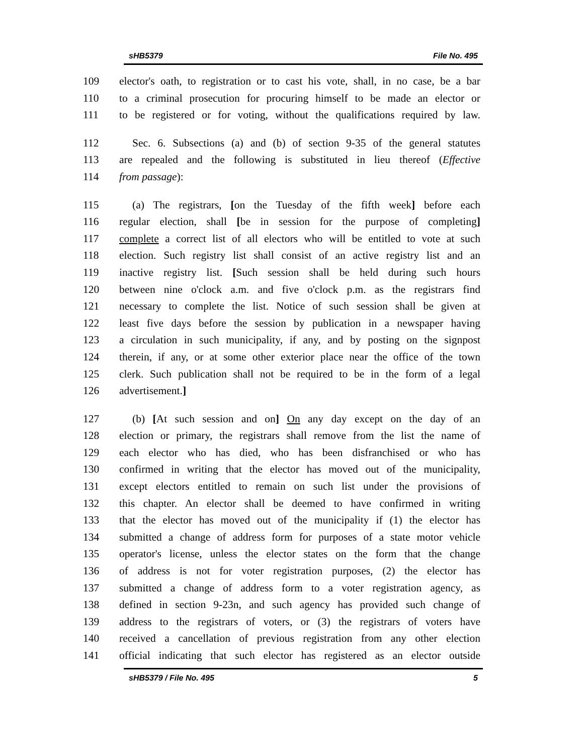sHB5379 File No. 495
109 elector's oath, to registration or to cast his vote, shall, in no case, be a bar
110 to a criminal prosecution for procuring himself to be made an elector or
111 to be registered or for voting, without the qualifications required by law.
112 Sec. 6. Subsections (a) and (b) of section 9-35 of the general statutes
113 are repealed and the following is substituted in lieu thereof (Effective
114 from passage):
115 (a) The registrars, [on the Tuesday of the fifth week] before each
116 regular election, shall [be in session for the purpose of completing]
117 complete a correct list of all electors who will be entitled to vote at such
118 election. Such registry list shall consist of an active registry list and an
119 inactive registry list. [Such session shall be held during such hours
120 between nine o'clock a.m. and five o'clock p.m. as the registrars find
121 necessary to complete the list. Notice of such session shall be given at
122 least five days before the session by publication in a newspaper having
123 a circulation in such municipality, if any, and by posting on the signpost
124 therein, if any, or at some other exterior place near the office of the town
125 clerk. Such publication shall not be required to be in the form of a legal
126 advertisement.]
127 (b) [At such session and on] On any day except on the day of an
128 election or primary, the registrars shall remove from the list the name of
129 each elector who has died, who has been disfranchised or who has
130 confirmed in writing that the elector has moved out of the municipality,
131 except electors entitled to remain on such list under the provisions of
132 this chapter. An elector shall be deemed to have confirmed in writing
133 that the elector has moved out of the municipality if (1) the elector has
134 submitted a change of address form for purposes of a state motor vehicle
135 operator's license, unless the elector states on the form that the change
136 of address is not for voter registration purposes, (2) the elector has
137 submitted a change of address form to a voter registration agency, as
138 defined in section 9-23n, and such agency has provided such change of
139 address to the registrars of voters, or (3) the registrars of voters have
140 received a cancellation of previous registration from any other election
141 official indicating that such elector has registered as an elector outside
sHB5379 / File No. 495 5